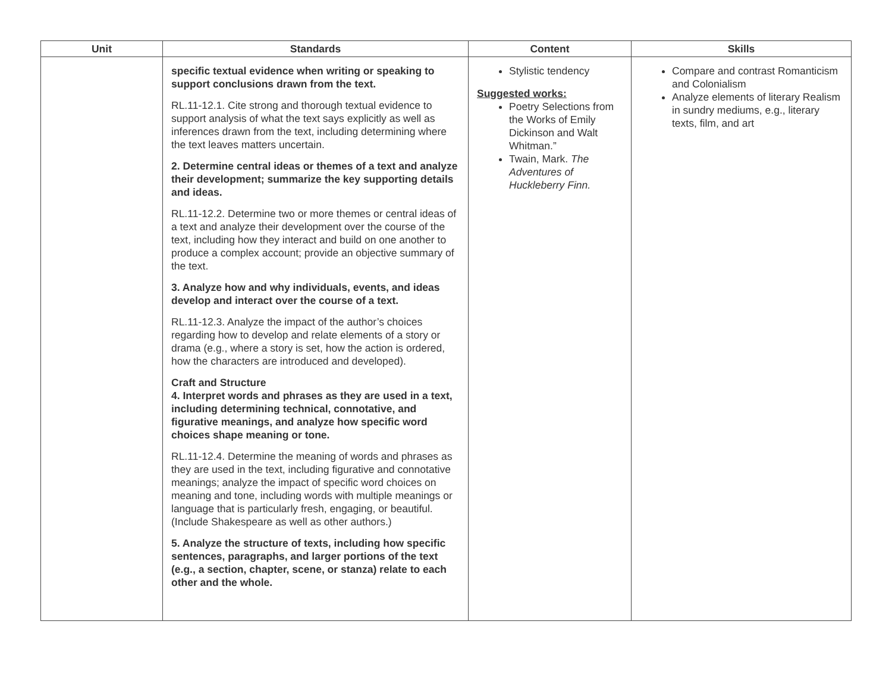| Unit | Standards | Content | Skills |
| --- | --- | --- | --- |
| | specific textual evidence when writing or speaking to support conclusions drawn from the text. RL.11-12.1. Cite strong and thorough textual evidence to support analysis of what the text says explicitly as well as inferences drawn from the text, including determining where the text leaves matters uncertain. 2. Determine central ideas or themes of a text and analyze their development; summarize the key supporting details and ideas. RL.11-12.2. Determine two or more themes or central ideas of a text and analyze their development over the course of the text, including how they interact and build on one another to produce a complex account; provide an objective summary of the text. 3. Analyze how and why individuals, events, and ideas develop and interact over the course of a text. RL.11-12.3. Analyze the impact of the author’s choices regarding how to develop and relate elements of a story or drama (e.g., where a story is set, how the action is ordered, how the characters are introduced and developed). Craft and Structure 4. Interpret words and phrases as they are used in a text, including determining technical, connotative, and figurative meanings, and analyze how specific word choices shape meaning or tone. RL.11-12.4. Determine the meaning of words and phrases as they are used in the text, including figurative and connotative meanings; analyze the impact of specific word choices on meaning and tone, including words with multiple meanings or language that is particularly fresh, engaging, or beautiful. (Include Shakespeare as well as other authors.) 5. Analyze the structure of texts, including how specific sentences, paragraphs, and larger portions of the text (e.g., a section, chapter, scene, or stanza) relate to each other and the whole. | Stylistic tendency Suggested works: Poetry Selections from the Works of Emily Dickinson and Walt Whitman.” Twain, Mark. The Adventures of Huckleberry Finn. | Compare and contrast Romanticism and Colonialism Analyze elements of literary Realism in sundry mediums, e.g., literary texts, film, and art |